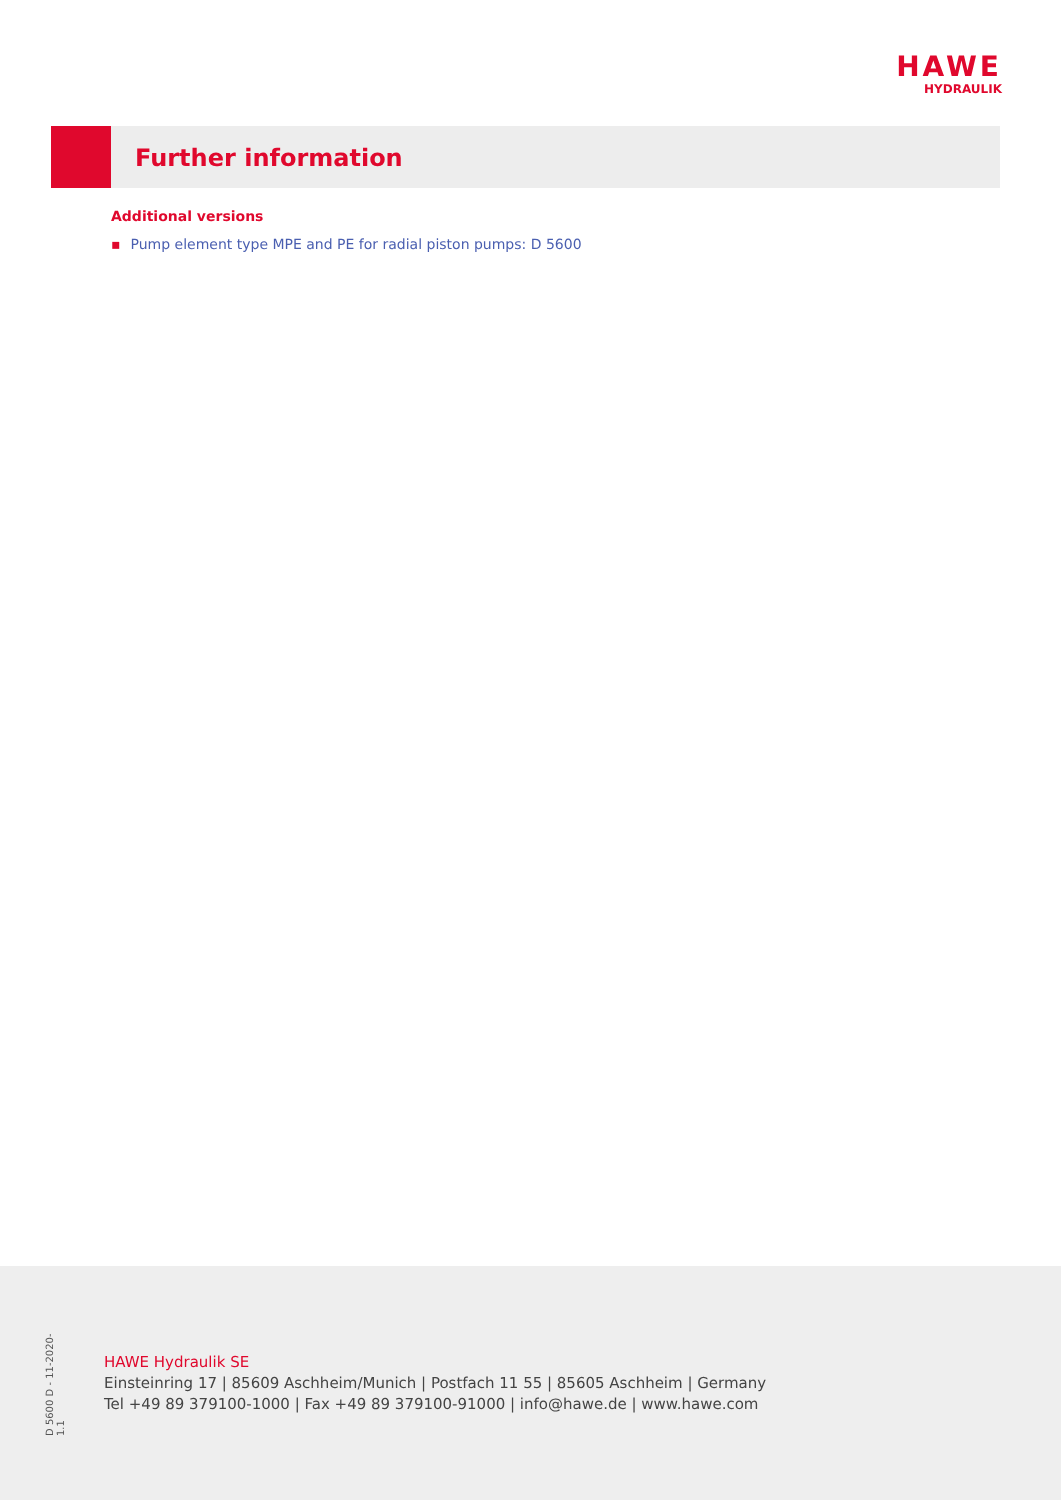HAWE
HYDRAULIK
Further information
Additional versions
▪ Pump element type MPE and PE for radial piston pumps: D 5600
D 5600 D - 11-2020-1.1
HAWE Hydraulik SE
Einsteinring 17 | 85609 Aschheim/Munich | Postfach 11 55 | 85605 Aschheim | Germany
Tel +49 89 379100-1000 | Fax +49 89 379100-91000 | info@hawe.de | www.hawe.com